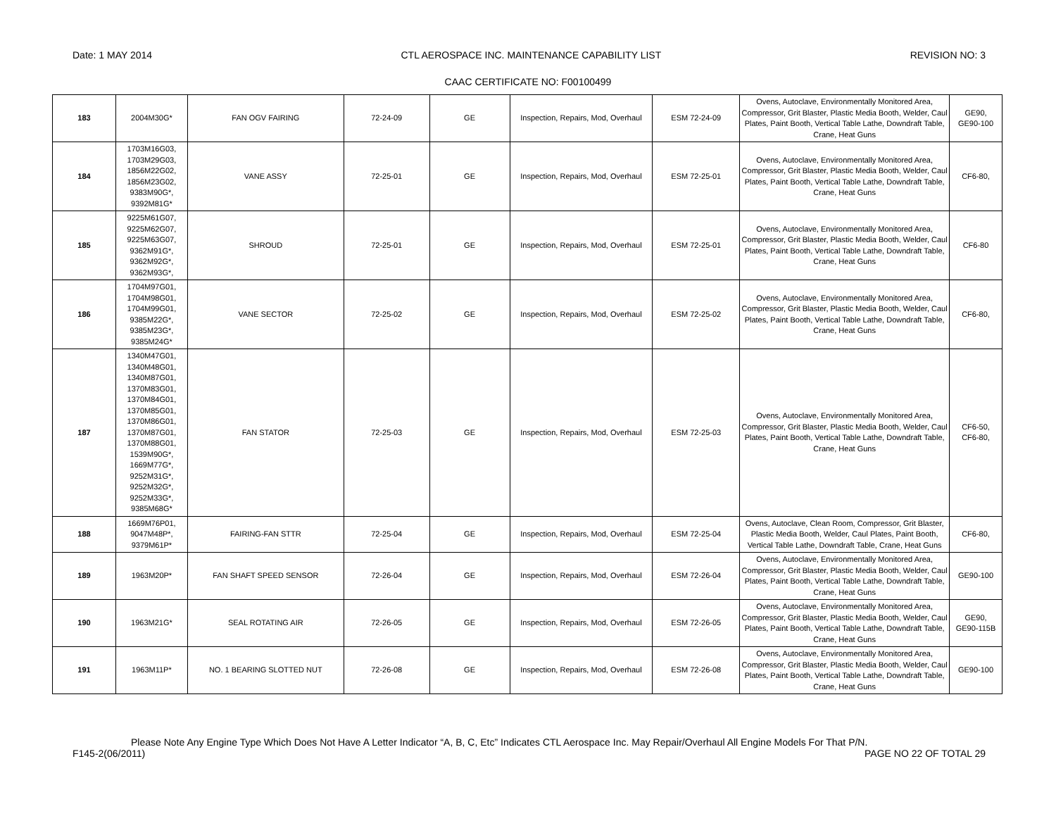Date: 1 MAY 2014 CTL AEROSPACE INC. MAINTENANCE CAPABILITY LIST REVISION NO: 3
CAAC CERTIFICATE NO: F00100499
| 183 | 2004M30G* | FAN OGV FAIRING | 72-24-09 | GE | Inspection, Repairs, Mod, Overhaul | ESM 72-24-09 | Ovens, Autoclave, Environmentally Monitored Area, Compressor, Grit Blaster, Plastic Media Booth, Welder, Caul Plates, Paint Booth, Vertical Table Lathe, Downdraft Table, Crane, Heat Guns | GE90, GE90-100 |
| 184 | 1703M16G03, 1703M29G03, 1856M22G02, 1856M23G02, 9383M90G*, 9392M81G* | VANE ASSY | 72-25-01 | GE | Inspection, Repairs, Mod, Overhaul | ESM 72-25-01 | Ovens, Autoclave, Environmentally Monitored Area, Compressor, Grit Blaster, Plastic Media Booth, Welder, Caul Plates, Paint Booth, Vertical Table Lathe, Downdraft Table, Crane, Heat Guns | CF6-80, |
| 185 | 9225M61G07, 9225M62G07, 9225M63G07, 9362M91G*, 9362M92G*, 9362M93G*, | SHROUD | 72-25-01 | GE | Inspection, Repairs, Mod, Overhaul | ESM 72-25-01 | Ovens, Autoclave, Environmentally Monitored Area, Compressor, Grit Blaster, Plastic Media Booth, Welder, Caul Plates, Paint Booth, Vertical Table Lathe, Downdraft Table, Crane, Heat Guns | CF6-80 |
| 186 | 1704M97G01, 1704M98G01, 1704M99G01, 9385M22G*, 9385M23G*, 9385M24G* | VANE SECTOR | 72-25-02 | GE | Inspection, Repairs, Mod, Overhaul | ESM 72-25-02 | Ovens, Autoclave, Environmentally Monitored Area, Compressor, Grit Blaster, Plastic Media Booth, Welder, Caul Plates, Paint Booth, Vertical Table Lathe, Downdraft Table, Crane, Heat Guns | CF6-80, |
| 187 | 1340M47G01, 1340M48G01, 1340M87G01, 1370M83G01, 1370M84G01, 1370M85G01, 1370M86G01, 1370M87G01, 1370M88G01, 1539M90G*, 1669M77G*, 9252M31G*, 9252M32G*, 9252M33G*, 9385M68G* | FAN STATOR | 72-25-03 | GE | Inspection, Repairs, Mod, Overhaul | ESM 72-25-03 | Ovens, Autoclave, Environmentally Monitored Area, Compressor, Grit Blaster, Plastic Media Booth, Welder, Caul Plates, Paint Booth, Vertical Table Lathe, Downdraft Table, Crane, Heat Guns | CF6-50, CF6-80, |
| 188 | 1669M76P01, 9047M48P*, 9379M61P* | FAIRING-FAN STTR | 72-25-04 | GE | Inspection, Repairs, Mod, Overhaul | ESM 72-25-04 | Ovens, Autoclave, Clean Room, Compressor, Grit Blaster, Plastic Media Booth, Welder, Caul Plates, Paint Booth, Vertical Table Lathe, Downdraft Table, Crane, Heat Guns | CF6-80, |
| 189 | 1963M20P* | FAN SHAFT SPEED SENSOR | 72-26-04 | GE | Inspection, Repairs, Mod, Overhaul | ESM 72-26-04 | Ovens, Autoclave, Environmentally Monitored Area, Compressor, Grit Blaster, Plastic Media Booth, Welder, Caul Plates, Paint Booth, Vertical Table Lathe, Downdraft Table, Crane, Heat Guns | GE90-100 |
| 190 | 1963M21G* | SEAL ROTATING AIR | 72-26-05 | GE | Inspection, Repairs, Mod, Overhaul | ESM 72-26-05 | Ovens, Autoclave, Environmentally Monitored Area, Compressor, Grit Blaster, Plastic Media Booth, Welder, Caul Plates, Paint Booth, Vertical Table Lathe, Downdraft Table, Crane, Heat Guns | GE90, GE90-115B |
| 191 | 1963M11P* | NO. 1 BEARING SLOTTED NUT | 72-26-08 | GE | Inspection, Repairs, Mod, Overhaul | ESM 72-26-08 | Ovens, Autoclave, Environmentally Monitored Area, Compressor, Grit Blaster, Plastic Media Booth, Welder, Caul Plates, Paint Booth, Vertical Table Lathe, Downdraft Table, Crane, Heat Guns | GE90-100 |
Please Note Any Engine Type Which Does Not Have A Letter Indicator “A, B, C, Etc” Indicates CTL Aerospace Inc. May Repair/Overhaul All Engine Models For That P/N.
F145-2(06/2011) PAGE NO 22 OF TOTAL 29